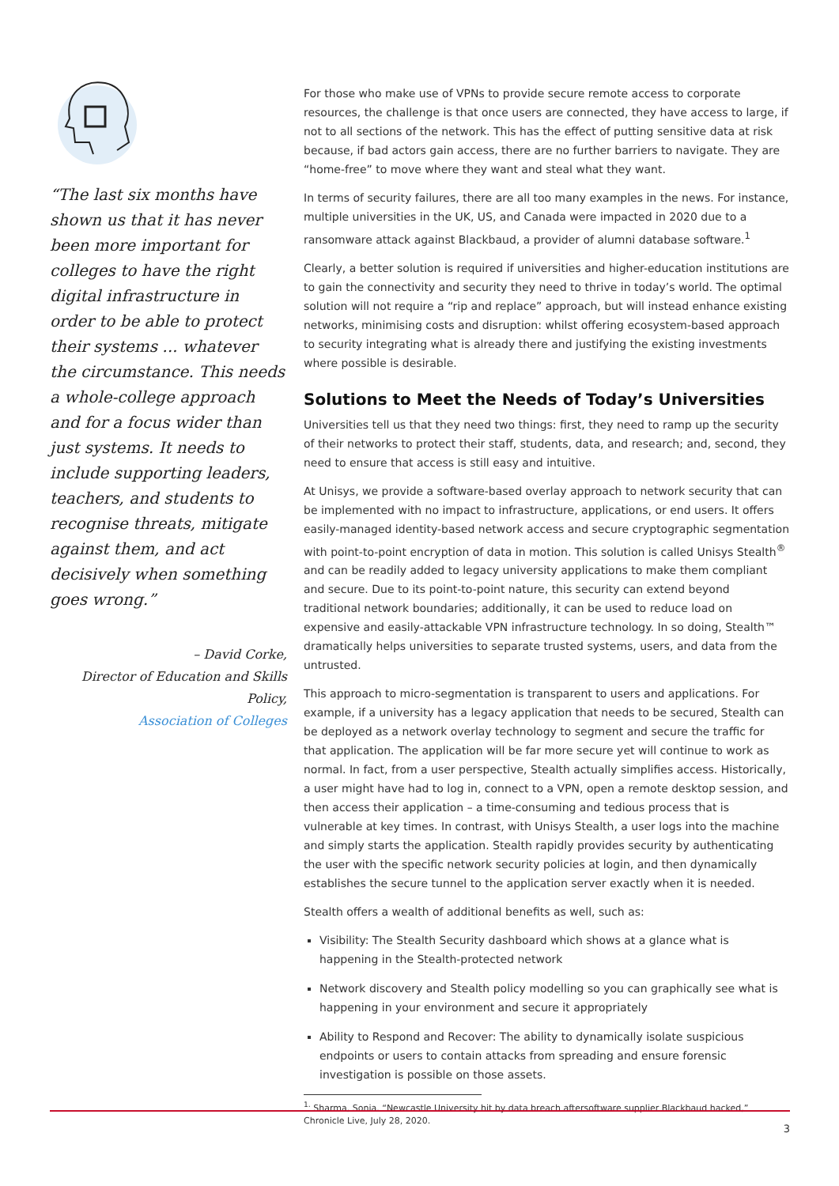“The last six months have shown us that it has never been more important for colleges to have the right digital infrastructure in order to be able to protect their systems ... whatever the circumstance. This needs a whole-college approach and for a focus wider than just systems. It needs to include supporting leaders, teachers, and students to recognise threats, mitigate against them, and act decisively when something goes wrong.”
– David Corke,
Director of Education and Skills Policy,
Association of Colleges
For those who make use of VPNs to provide secure remote access to corporate resources, the challenge is that once users are connected, they have access to large, if not to all sections of the network. This has the effect of putting sensitive data at risk because, if bad actors gain access, there are no further barriers to navigate. They are “home-free” to move where they want and steal what they want.
In terms of security failures, there are all too many examples in the news. For instance, multiple universities in the UK, US, and Canada were impacted in 2020 due to a ransomware attack against Blackbaud, a provider of alumni database software.<sup>1</sup>
Clearly, a better solution is required if universities and higher-education institutions are to gain the connectivity and security they need to thrive in today’s world. The optimal solution will not require a “rip and replace” approach, but will instead enhance existing networks, minimising costs and disruption: whilst offering ecosystem-based approach to security integrating what is already there and justifying the existing investments where possible is desirable.
Solutions to Meet the Needs of Today’s Universities
Universities tell us that they need two things: first, they need to ramp up the security of their networks to protect their staff, students, data, and research; and, second, they need to ensure that access is still easy and intuitive.
At Unisys, we provide a software-based overlay approach to network security that can be implemented with no impact to infrastructure, applications, or end users. It offers easily-managed identity-based network access and secure cryptographic segmentation with point-to-point encryption of data in motion. This solution is called Unisys Stealth<sup>®</sup> and can be readily added to legacy university applications to make them compliant and secure. Due to its point-to-point nature, this security can extend beyond traditional network boundaries; additionally, it can be used to reduce load on expensive and easily-attackable VPN infrastructure technology. In so doing, Stealth™ dramatically helps universities to separate trusted systems, users, and data from the untrusted.
This approach to micro-segmentation is transparent to users and applications. For example, if a university has a legacy application that needs to be secured, Stealth can be deployed as a network overlay technology to segment and secure the traffic for that application. The application will be far more secure yet will continue to work as normal. In fact, from a user perspective, Stealth actually simplifies access. Historically, a user might have had to log in, connect to a VPN, open a remote desktop session, and then access their application – a time-consuming and tedious process that is vulnerable at key times. In contrast, with Unisys Stealth, a user logs into the machine and simply starts the application. Stealth rapidly provides security by authenticating the user with the specific network security policies at login, and then dynamically establishes the secure tunnel to the application server exactly when it is needed.
Stealth offers a wealth of additional benefits as well, such as:
Visibility: The Stealth Security dashboard which shows at a glance what is happening in the Stealth-protected network
Network discovery and Stealth policy modelling so you can graphically see what is happening in your environment and secure it appropriately
Ability to Respond and Recover: The ability to dynamically isolate suspicious endpoints or users to contain attacks from spreading and ensure forensic investigation is possible on those assets.
<sup>1.</sup> Sharma, Sonia. “Newcastle University hit by data breach aftersoftware supplier Blackbaud hacked,”
Chronicle Live, July 28, 2020.
3